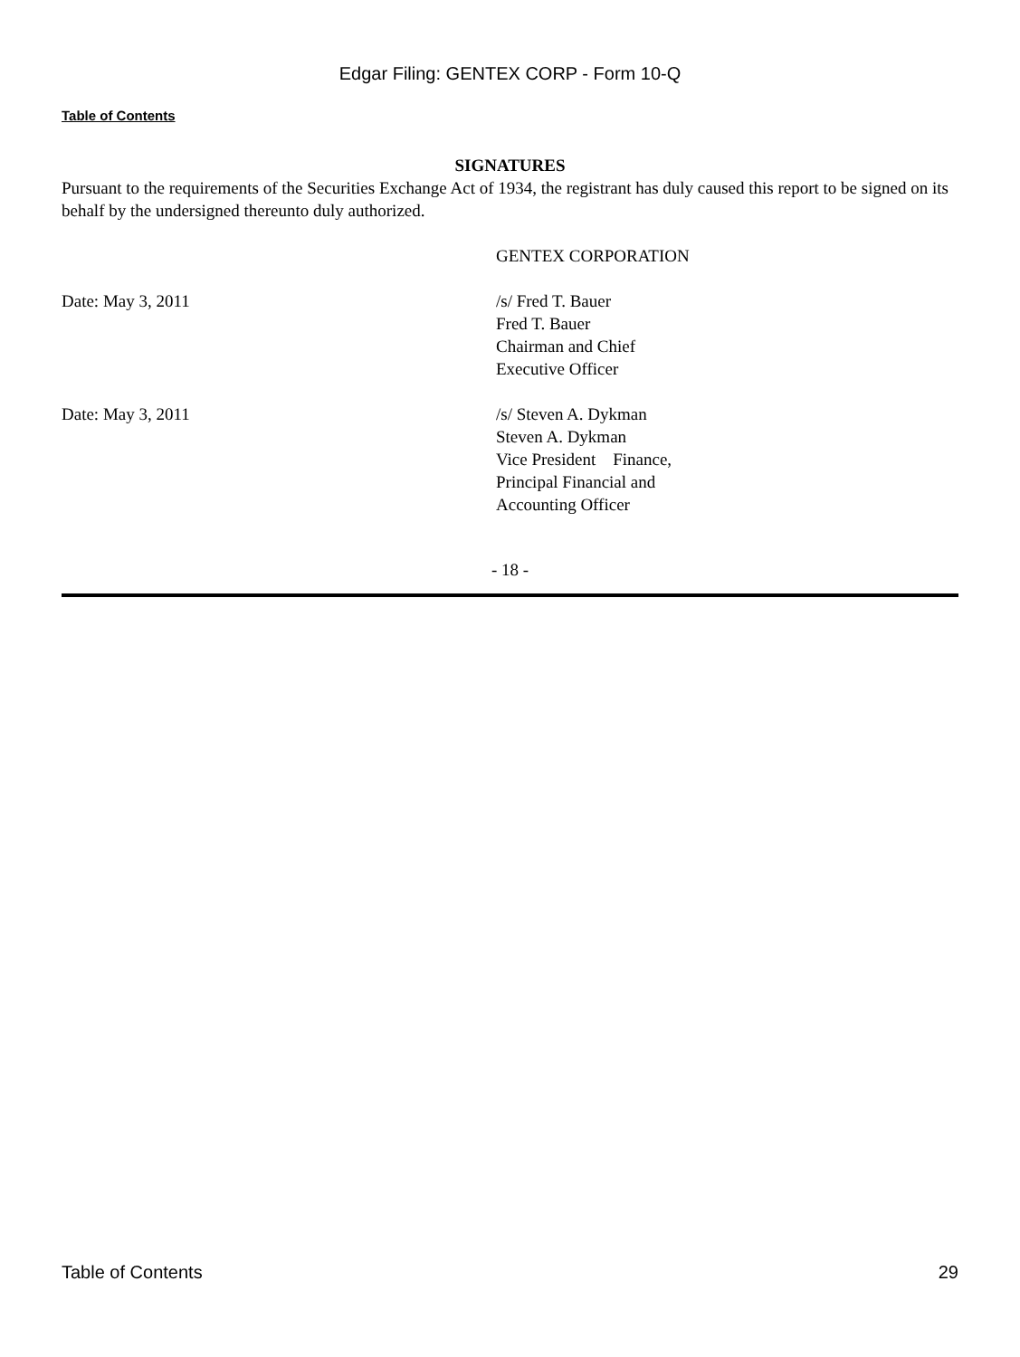Edgar Filing: GENTEX CORP - Form 10-Q
Table of Contents
SIGNATURES
Pursuant to the requirements of the Securities Exchange Act of 1934, the registrant has duly caused this report to be signed on its behalf by the undersigned thereunto duly authorized.
GENTEX CORPORATION
Date: May 3, 2011 /s/ Fred T. Bauer
Fred T. Bauer
Chairman and Chief
Executive Officer
Date: May 3, 2011 /s/ Steven A. Dykman
Steven A. Dykman
Vice President Finance,
Principal Financial and
Accounting Officer
- 18 -
Table of Contents 29